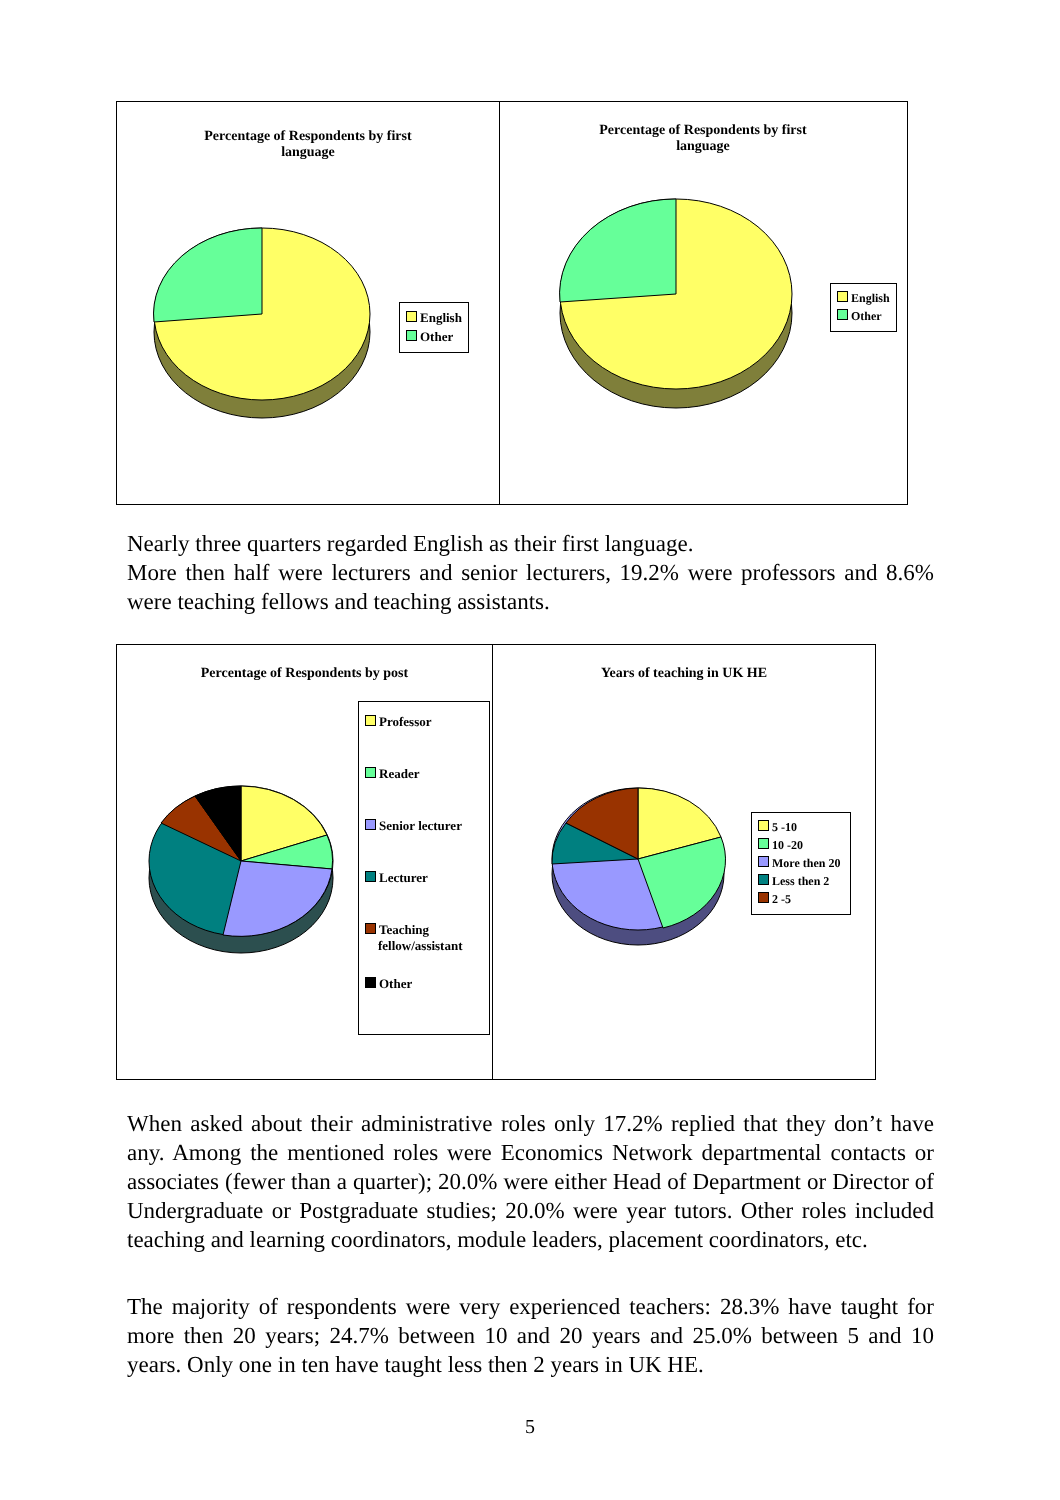Percentage of Respondents by first
language
English
Other
Percentage of Respondents by first
language
English
Other
Nearly three quarters regarded English as their first language.
More then half were lecturers and senior lecturers, 19.2% were professors and 8.6% were teaching fellows and teaching assistants.
Percentage of Respondents by post
Professor
Reader
Senior lecturer
Lecturer
Teaching
fellow/assistant
Other
Years of teaching in UK HE
5 -10
10 -20
More then 20
Less then 2
2 -5
When asked about their administrative roles only 17.2% replied that they don’t have any. Among the mentioned roles were Economics Network departmental contacts or associates (fewer than a quarter); 20.0% were either Head of Department or Director of Undergraduate or Postgraduate studies; 20.0% were year tutors. Other roles included teaching and learning coordinators, module leaders, placement coordinators, etc.
The majority of respondents were very experienced teachers: 28.3% have taught for more then 20 years; 24.7% between 10 and 20 years and 25.0% between 5 and 10 years. Only one in ten have taught less then 2 years in UK HE.
5